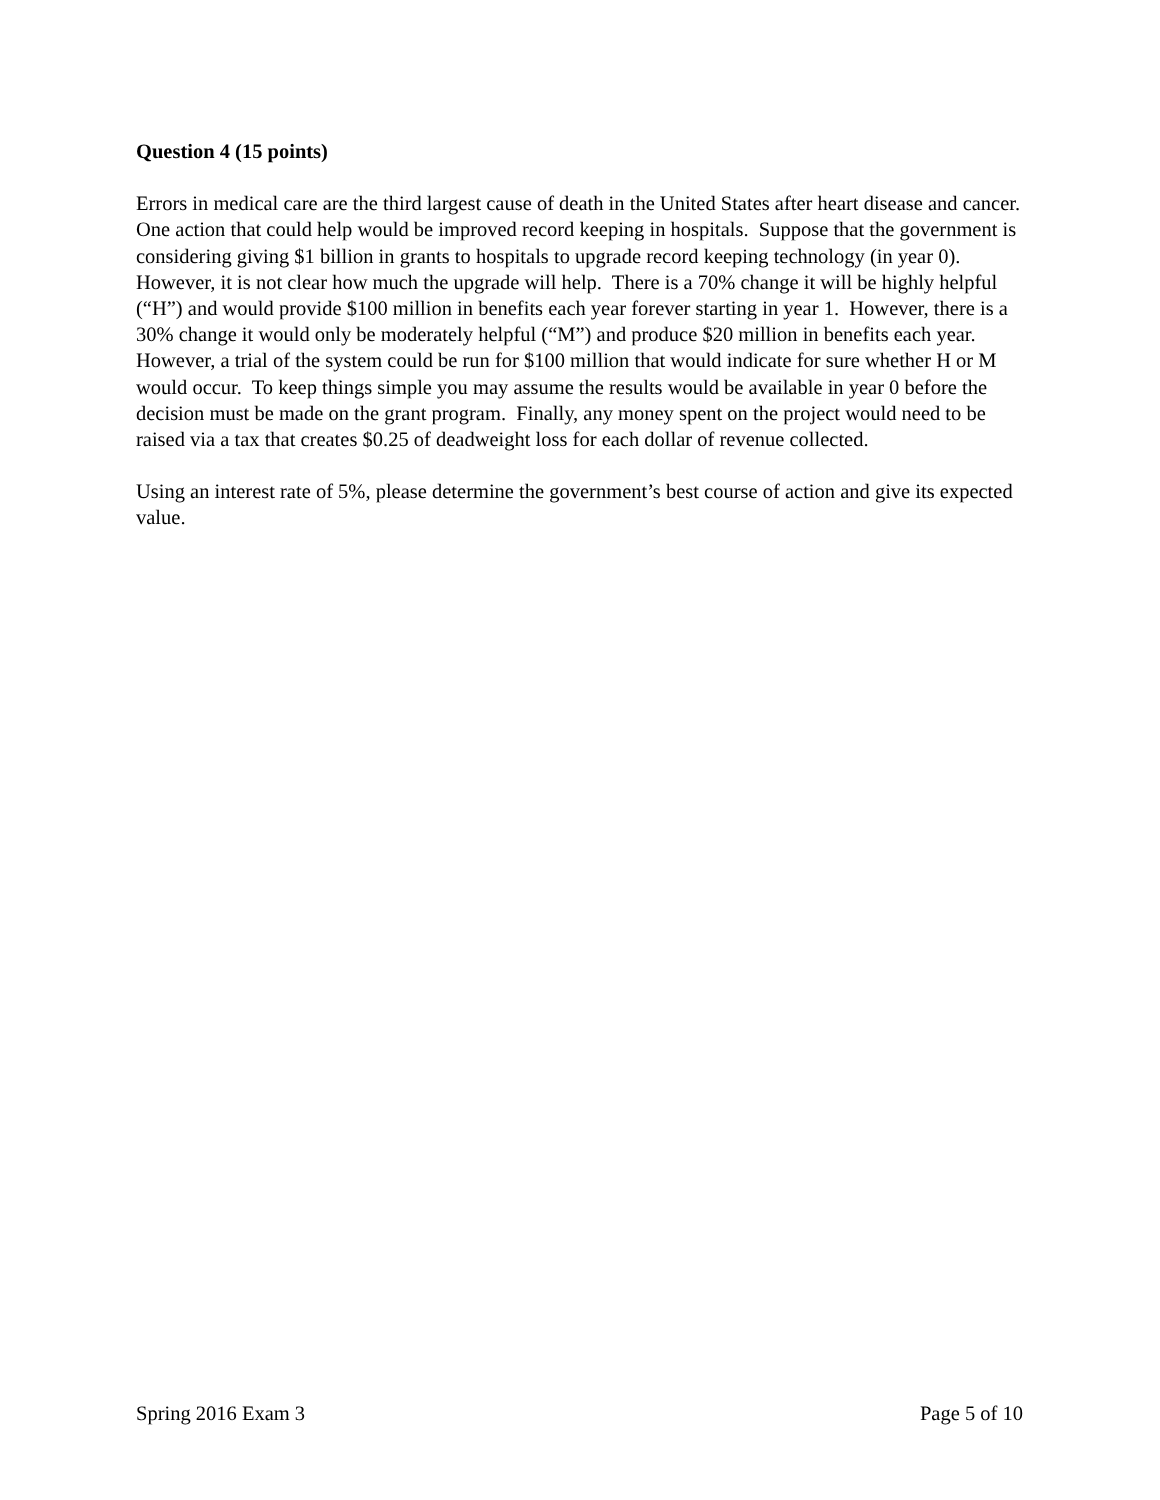Question 4 (15 points)
Errors in medical care are the third largest cause of death in the United States after heart disease and cancer. One action that could help would be improved record keeping in hospitals. Suppose that the government is considering giving $1 billion in grants to hospitals to upgrade record keeping technology (in year 0). However, it is not clear how much the upgrade will help. There is a 70% change it will be highly helpful (“H”) and would provide $100 million in benefits each year forever starting in year 1. However, there is a 30% change it would only be moderately helpful (“M”) and produce $20 million in benefits each year. However, a trial of the system could be run for $100 million that would indicate for sure whether H or M would occur. To keep things simple you may assume the results would be available in year 0 before the decision must be made on the grant program. Finally, any money spent on the project would need to be raised via a tax that creates $0.25 of deadweight loss for each dollar of revenue collected.
Using an interest rate of 5%, please determine the government’s best course of action and give its expected value.
Spring 2016 Exam 3 Page 5 of 10